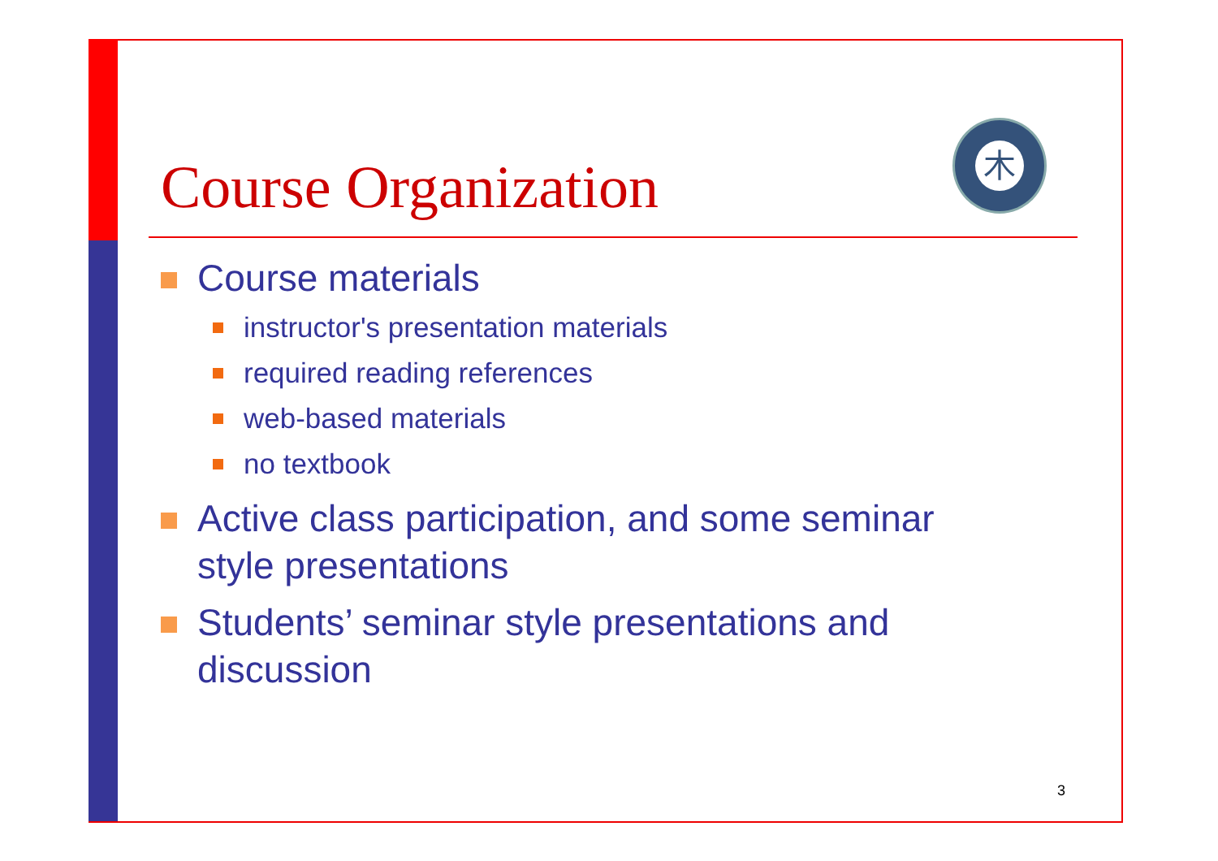木
Course Organization
Course materials
instructor's presentation materials
required reading references
web-based materials
no textbook
Active class participation, and some seminar style presentations
Students’ seminar style presentations and discussion
3